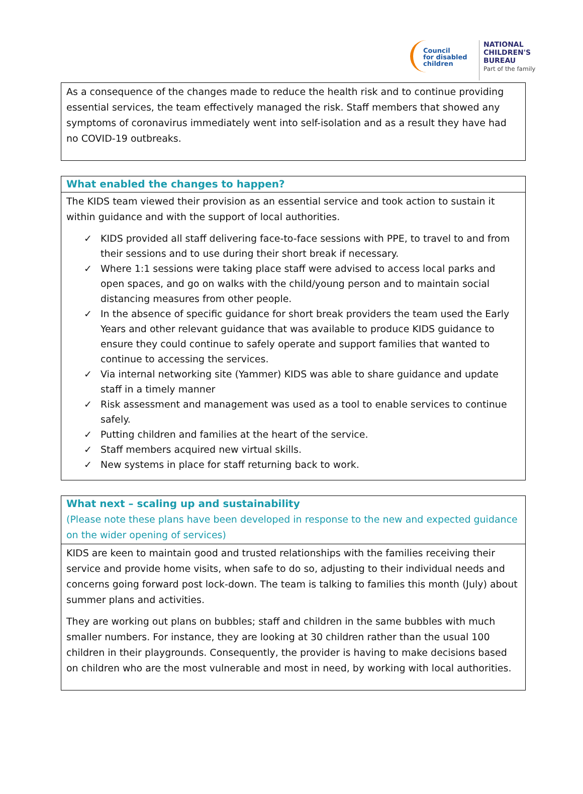Council
for disabled
children
NATIONAL
CHILDREN'S
BUREAU
Part of the family
As a consequence of the changes made to reduce the health risk and to continue providing essential services, the team effectively managed the risk. Staff members that showed any symptoms of coronavirus immediately went into self-isolation and as a result they have had no COVID-19 outbreaks.
What enabled the changes to happen?
The KIDS team viewed their provision as an essential service and took action to sustain it within guidance and with the support of local authorities.
✓ KIDS provided all staff delivering face-to-face sessions with PPE, to travel to and from their sessions and to use during their short break if necessary.
✓ Where 1:1 sessions were taking place staff were advised to access local parks and open spaces, and go on walks with the child/young person and to maintain social distancing measures from other people.
✓ In the absence of specific guidance for short break providers the team used the Early Years and other relevant guidance that was available to produce KIDS guidance to ensure they could continue to safely operate and support families that wanted to continue to accessing the services.
✓ Via internal networking site (Yammer) KIDS was able to share guidance and update staff in a timely manner
✓ Risk assessment and management was used as a tool to enable services to continue safely.
✓ Putting children and families at the heart of the service.
✓ Staff members acquired new virtual skills.
✓ New systems in place for staff returning back to work.
What next – scaling up and sustainability
(Please note these plans have been developed in response to the new and expected guidance on the wider opening of services)
KIDS are keen to maintain good and trusted relationships with the families receiving their service and provide home visits, when safe to do so, adjusting to their individual needs and concerns going forward post lock-down. The team is talking to families this month (July) about summer plans and activities.
They are working out plans on bubbles; staff and children in the same bubbles with much smaller numbers. For instance, they are looking at 30 children rather than the usual 100 children in their playgrounds. Consequently, the provider is having to make decisions based on children who are the most vulnerable and most in need, by working with local authorities.